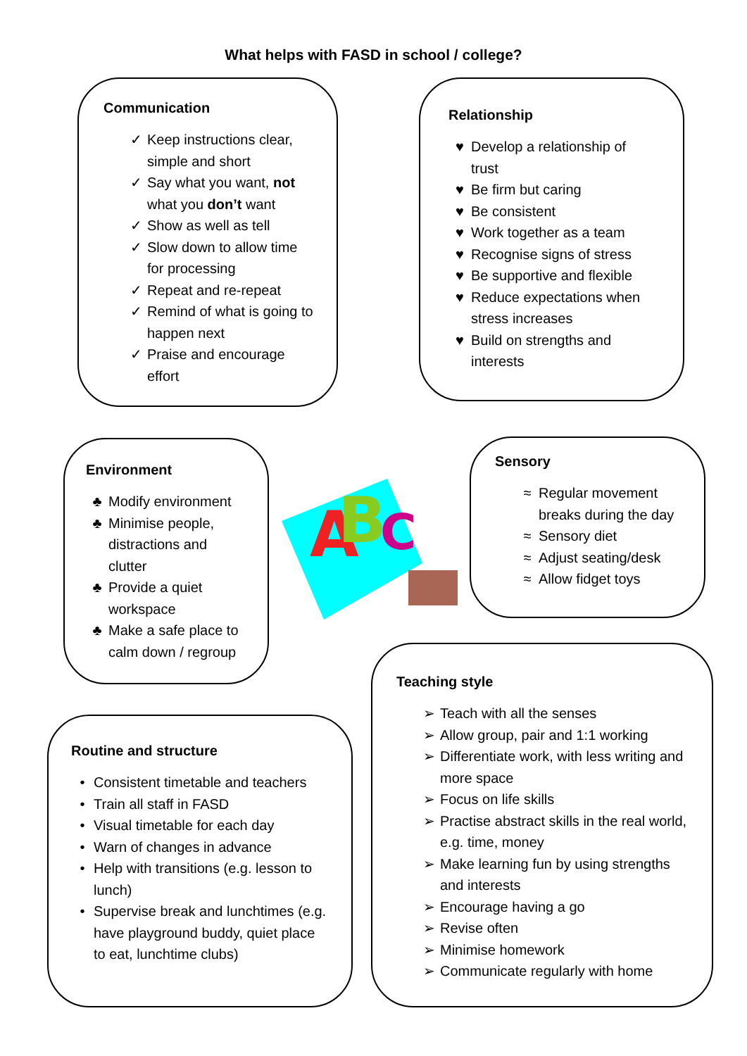What helps with FASD in school / college?
Communication
✓ Keep instructions clear, simple and short
✓ Say what you want, not what you don’t want
✓ Show as well as tell
✓ Slow down to allow time for processing
✓ Repeat and re-repeat
✓ Remind of what is going to happen next
✓ Praise and encourage effort
Relationship
♥ Develop a relationship of trust
♥ Be firm but caring
♥ Be consistent
♥ Work together as a team
♥ Recognise signs of stress
♥ Be supportive and flexible
♥ Reduce expectations when stress increases
♥ Build on strengths and interests
Environment
♣ Modify environment
♣ Minimise people, distractions and clutter
♣ Provide a quiet workspace
♣ Make a safe place to calm down / regroup
A
B
C
Sensory
≈ Regular movement breaks during the day
≈ Sensory diet
≈ Adjust seating/desk
≈ Allow fidget toys
Routine and structure
• Consistent timetable and teachers
• Train all staff in FASD
• Visual timetable for each day
• Warn of changes in advance
• Help with transitions (e.g. lesson to lunch)
• Supervise break and lunchtimes (e.g. have playground buddy, quiet place to eat, lunchtime clubs)
Teaching style
➢ Teach with all the senses
➢ Allow group, pair and 1:1 working
➢ Differentiate work, with less writing and more space
➢ Focus on life skills
➢ Practise abstract skills in the real world, e.g. time, money
➢ Make learning fun by using strengths and interests
➢ Encourage having a go
➢ Revise often
➢ Minimise homework
➢ Communicate regularly with home